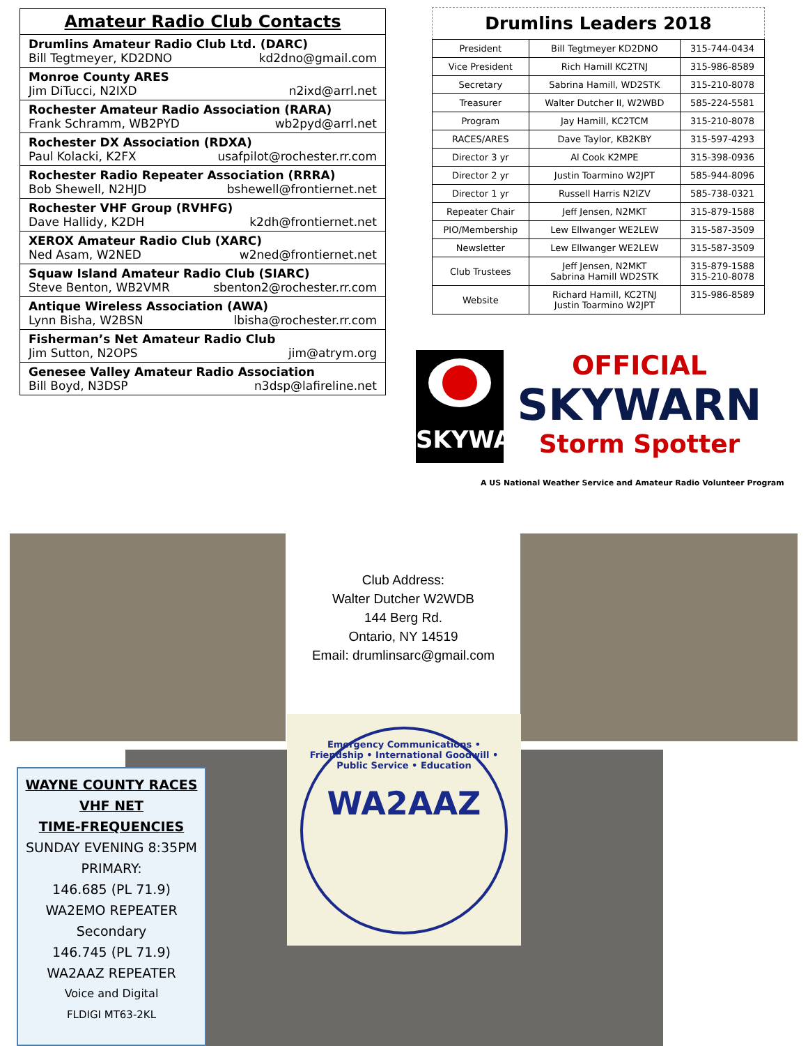Amateur Radio Club Contacts
Drumlins Amateur Radio Club Ltd. (DARC)
Bill Tegtmeyer, KD2DNO kd2dno@gmail.com
Monroe County ARES
Jim DiTucci, N2IXD n2ixd@arrl.net
Rochester Amateur Radio Association (RARA)
Frank Schramm, WB2PYD wb2pyd@arrl.net
Rochester DX Association (RDXA)
Paul Kolacki, K2FX usafpilot@rochester.rr.com
Rochester Radio Repeater Association (RRRA)
Bob Shewell, N2HJD bshewell@frontiernet.net
Rochester VHF Group (RVHFG)
Dave Hallidy, K2DH k2dh@frontiernet.net
XEROX Amateur Radio Club (XARC)
Ned Asam, W2NED w2ned@frontiernet.net
Squaw Island Amateur Radio Club (SIARC)
Steve Benton, WB2VMR sbenton2@rochester.rr.com
Antique Wireless Association (AWA)
Lynn Bisha, W2BSN lbisha@rochester.rr.com
Fisherman’s Net Amateur Radio Club
Jim Sutton, N2OPS jim@atrym.org
Genesee Valley Amateur Radio Association
Bill Boyd, N3DSP n3dsp@lafireline.net
Drumlins Leaders 2018
| President | Bill Tegtmeyer KD2DNO | 315-744-0434 |
| Vice President | Rich Hamill KC2TNJ | 315-986-8589 |
| Secretary | Sabrina Hamill, WD2STK | 315-210-8078 |
| Treasurer | Walter Dutcher II, W2WBD | 585-224-5581 |
| Program | Jay Hamill, KC2TCM | 315-210-8078 |
| RACES/ARES | Dave Taylor, KB2KBY | 315-597-4293 |
| Director 3 yr | Al Cook K2MPE | 315-398-0936 |
| Director 2 yr | Justin Toarmino W2JPT | 585-944-8096 |
| Director 1 yr | Russell Harris N2IZV | 585-738-0321 |
| Repeater Chair | Jeff Jensen, N2MKT | 315-879-1588 |
| PIO/Membership | Lew Ellwanger WE2LEW | 315-587-3509 |
| Newsletter | Lew Ellwanger WE2LEW | 315-587-3509 |
| Club Trustees | Jeff Jensen, N2MKT Sabrina Hamill WD2STK | 315-879-1588 315-210-8078 |
| Website | Richard Hamill, KC2TNJ Justin Toarmino W2JPT | 315-986-8589 |
SKYWARN
OFFICIAL
SKYWARN
Storm Spotter
A US National Weather Service and Amateur Radio Volunteer Program
Club Address:
Walter Dutcher W2WDB
144 Berg Rd.
Ontario, NY 14519
Email: drumlinsarc@gmail.com
Emergency Communications • Friendship • International Goodwill • Public Service • Education
WA2AAZ
WAYNE COUNTY RACES
VHF NET
TIME-FREQUENCIES
SUNDAY EVENING 8:35PM
PRIMARY:
146.685 (PL 71.9)
WA2EMO REPEATER
Secondary
146.745 (PL 71.9)
WA2AAZ REPEATER
Voice and Digital
FLDIGI MT63-2KL